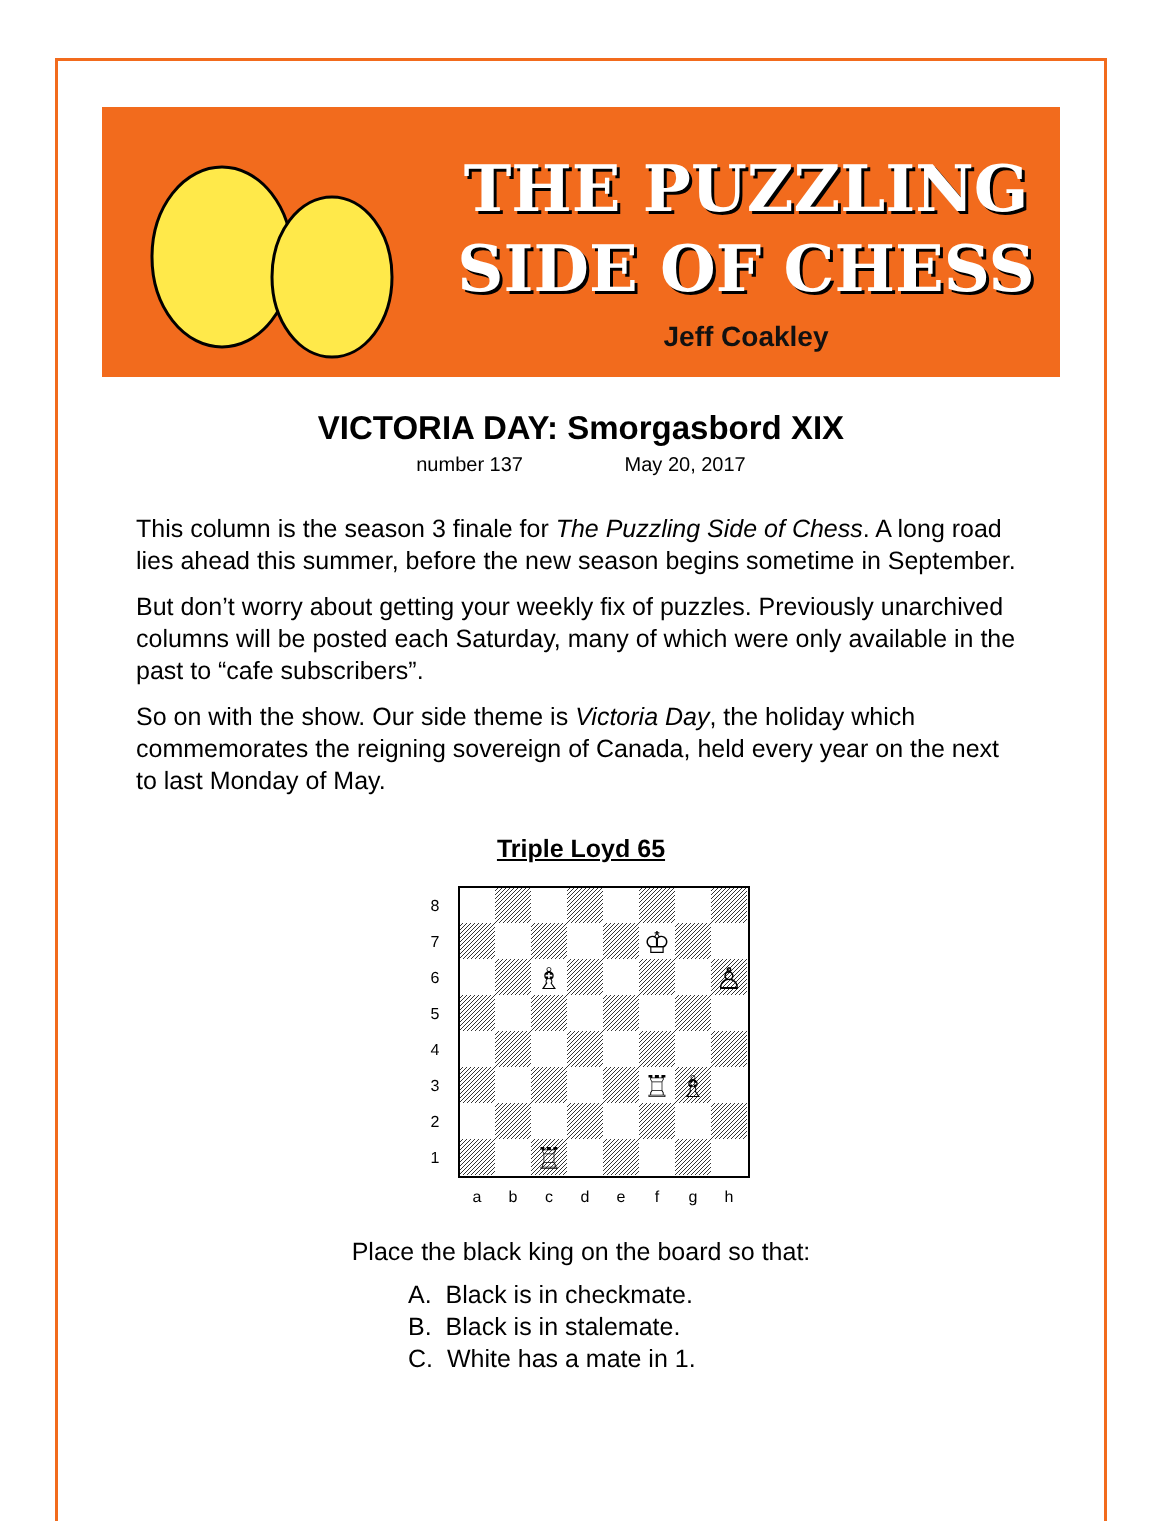THE PUZZLING
SIDE OF CHESS
Jeff Coakley
VICTORIA DAY: Smorgasbord XIX
number 137 May 20, 2017
This column is the season 3 finale for The Puzzling Side of Chess. A long road lies ahead this summer, before the new season begins sometime in September.
But don’t worry about getting your weekly fix of puzzles. Previously unarchived columns will be posted each Saturday, many of which were only available in the past to “cafe subscribers”.
So on with the show. Our side theme is Victoria Day, the holiday which commemorates the reigning sovereign of Canada, held every year on the next to last Monday of May.
Triple Loyd 65
♔
♗
♙
♖
♗
♖
8
7
6
5
4
3
2
1
a
b
c
d
e
f
g
h
Place the black king on the board so that:
A. Black is in checkmate.
B. Black is in stalemate.
C. White has a mate in 1.